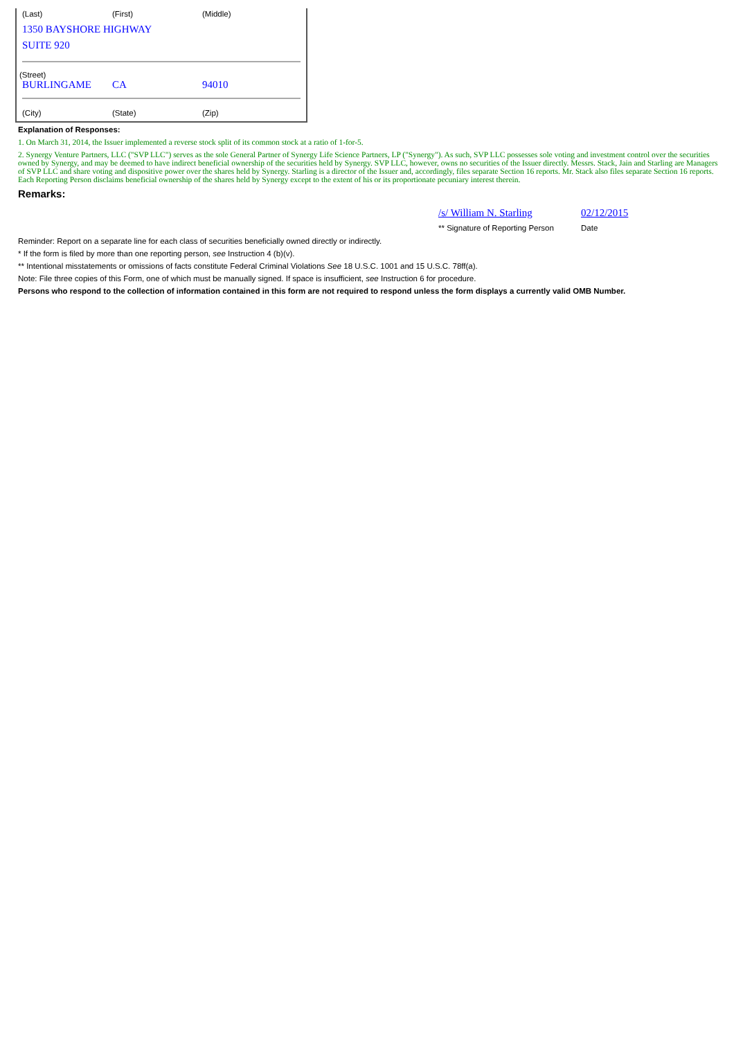(Last) (First) (Middle)
1350 BAYSHORE HIGHWAY
SUITE 920
(Street)
BURLINGAME CA 94010
(City) (State) (Zip)
Explanation of Responses:
1. On March 31, 2014, the Issuer implemented a reverse stock split of its common stock at a ratio of 1-for-5.
2. Synergy Venture Partners, LLC ("SVP LLC") serves as the sole General Partner of Synergy Life Science Partners, LP ("Synergy"). As such, SVP LLC possesses sole voting and investment control over the securities owned by Synergy, and may be deemed to have indirect beneficial ownership of the securities held by Synergy. SVP LLC, however, owns no securities of the Issuer directly. Messrs. Stack, Jain and Starling are Managers of SVP LLC and share voting and dispositive power over the shares held by Synergy. Starling is a director of the Issuer and, accordingly, files separate Section 16 reports. Mr. Stack also files separate Section 16 reports. Each Reporting Person disclaims beneficial ownership of the shares held by Synergy except to the extent of his or its proportionate pecuniary interest therein.
Remarks:
| /s/ William N. Starling | 02/12/2015 |
| ** Signature of Reporting Person | Date |
Reminder: Report on a separate line for each class of securities beneficially owned directly or indirectly.
* If the form is filed by more than one reporting person, see Instruction 4 (b)(v).
** Intentional misstatements or omissions of facts constitute Federal Criminal Violations See 18 U.S.C. 1001 and 15 U.S.C. 78ff(a).
Note: File three copies of this Form, one of which must be manually signed. If space is insufficient, see Instruction 6 for procedure.
Persons who respond to the collection of information contained in this form are not required to respond unless the form displays a currently valid OMB Number.